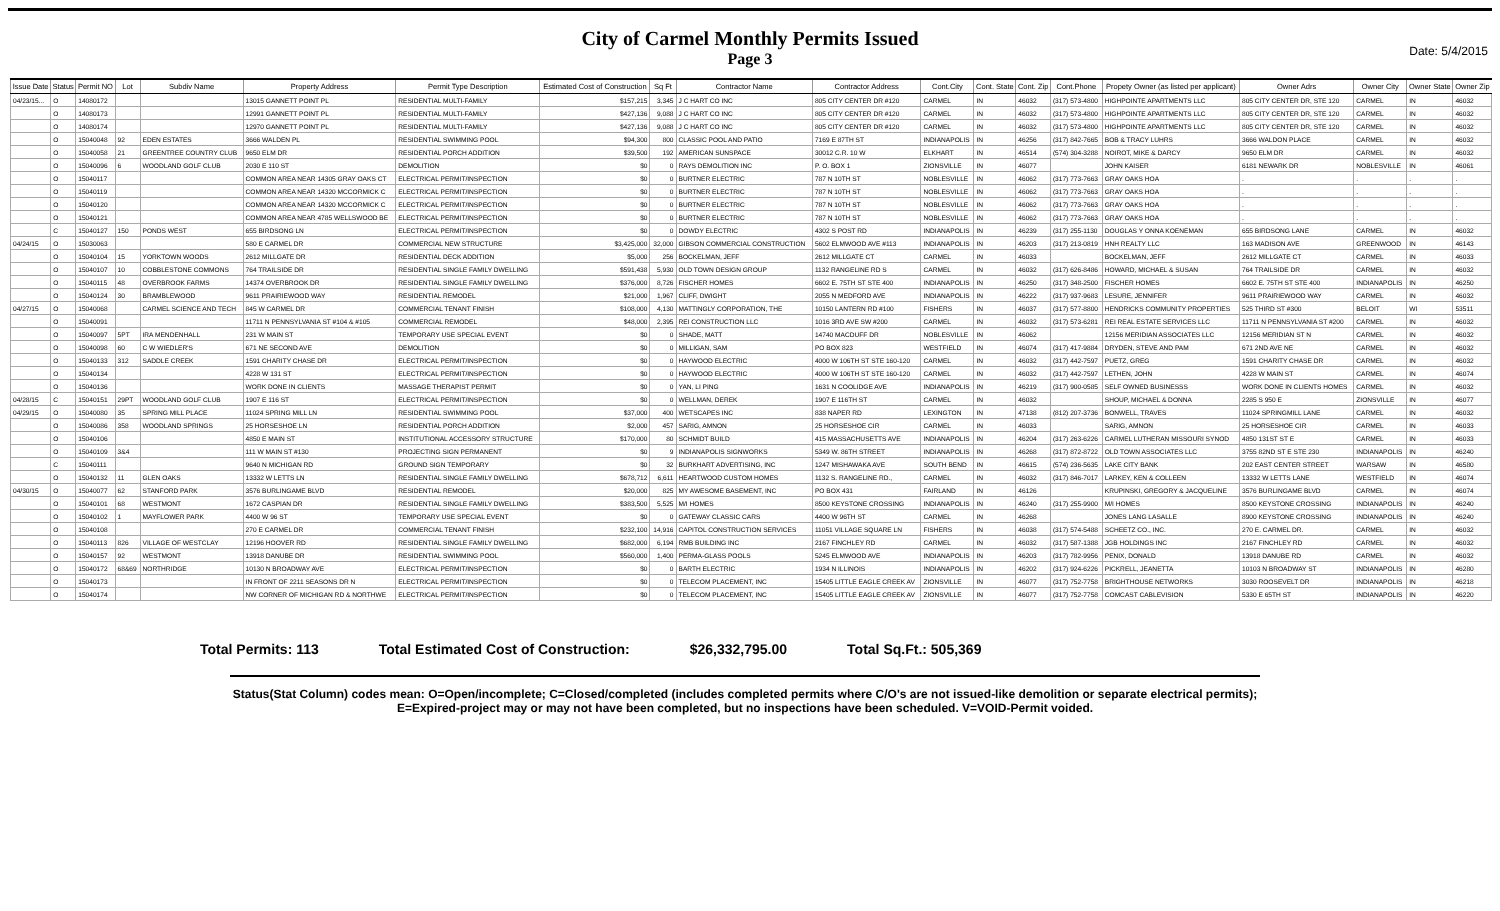City of Carmel Monthly Permits Issued
Page 3
Date: 5/4/2015
| Issue Date | Status | Permit NO | Lot | Subdiv Name | Property Address | Permit Type Description | Estimated Cost of Construction | Sq Ft | Contractor Name | Contractor Address | Cont.City | Cont. State | Cont. Zip | Cont.Phone | Propety Owner (as listed per applicant) | Owner Adrs | Owner City | Owner State | Owner Zip |
| --- | --- | --- | --- | --- | --- | --- | --- | --- | --- | --- | --- | --- | --- | --- | --- | --- | --- | --- | --- |
| 04/23/15... | O | 14080172 | | | 13015 GANNETT POINT PL | RESIDENTIAL MULTI-FAMILY | $157,215 | 3,345 | J C HART CO INC | 805 CITY CENTER DR #120 | CARMEL | IN | 46032 | (317) 573-4800 | HIGHPOINTE APARTMENTS LLC | 805 CITY CENTER DR, STE 120 | CARMEL | IN | 46032 |
| | O | 14080173 | | | 12991 GANNETT POINT PL | RESIDENTIAL MULTI-FAMILY | $427,136 | 9,088 | J C HART CO INC | 805 CITY CENTER DR #120 | CARMEL | IN | 46032 | (317) 573-4800 | HIGHPOINTE APARTMENTS LLC | 805 CITY CENTER DR, STE 120 | CARMEL | IN | 46032 |
| | O | 14080174 | | | 12970 GANNETT POINT PL | RESIDENTIAL MULTI-FAMILY | $427,136 | 9,088 | J C HART CO INC | 805 CITY CENTER DR #120 | CARMEL | IN | 46032 | (317) 573-4800 | HIGHPOINTE APARTMENTS LLC | 805 CITY CENTER DR, STE 120 | CARMEL | IN | 46032 |
| | O | 15040048 | 92 | EDEN ESTATES | 3666 WALDEN PL | RESIDENTIAL SWIMMING POOL | $94,300 | 800 | CLASSIC POOL AND PATIO | 7169 E 87TH ST | INDIANAPOLIS | IN | 46256 | (317) 842-7665 | BOB & TRACY LUHRS | 3666 WALDON PLACE | CARMEL | IN | 46032 |
| | O | 15040058 | 21 | GREENTREE COUNTRY CLUB | 9650 ELM DR | RESIDENTIAL PORCH ADDITION | $39,500 | 192 | AMERICAN SUNSPACE | 30012 C.R. 10 W | ELKHART | IN | 46514 | (574) 304-3288 | NOIROT, MIKE & DARCY | 9650 ELM DR | CARMEL | IN | 46032 |
| | O | 15040096 | 6 | WOODLAND GOLF CLUB | 2030 E 110 ST | DEMOLITION | $0 | 0 | RAYS DEMOLITION INC | P. O. BOX 1 | ZIONSVILLE | IN | 46077 | | JOHN KAISER | 6181 NEWARK DR | NOBLESVILLE | IN | 46061 |
| | O | 15040117 | | | COMMON AREA NEAR 14305 GRAY OAKS CT | ELECTRICAL PERMIT/INSPECTION | $0 | 0 | BURTNER ELECTRIC | 787 N 10TH ST | NOBLESVILLE | IN | 46062 | (317) 773-7663 | GRAY OAKS HOA | . | . | . | . |
| | O | 15040119 | | | COMMON AREA NEAR 14320 MCCORMICK C | ELECTRICAL PERMIT/INSPECTION | $0 | 0 | BURTNER ELECTRIC | 787 N 10TH ST | NOBLESVILLE | IN | 46062 | (317) 773-7663 | GRAY OAKS HOA | . | . | . | . |
| | O | 15040120 | | | COMMON AREA NEAR 14320 MCCORMICK C | ELECTRICAL PERMIT/INSPECTION | $0 | 0 | BURTNER ELECTRIC | 787 N 10TH ST | NOBLESVILLE | IN | 46062 | (317) 773-7663 | GRAY OAKS HOA | . | . | . | . |
| | O | 15040121 | | | COMMON AREA NEAR 4785 WELLSWOOD BE | ELECTRICAL PERMIT/INSPECTION | $0 | 0 | BURTNER ELECTRIC | 787 N 10TH ST | NOBLESVILLE | IN | 46062 | (317) 773-7663 | GRAY OAKS HOA | . | . | . | . |
| | C | 15040127 | 150 | PONDS WEST | 655 BIRDSONG LN | ELECTRICAL PERMIT/INSPECTION | $0 | 0 | DOWDY ELECTRIC | 4302 S POST RD | INDIANAPOLIS | IN | 46239 | (317) 255-1130 | DOUGLAS Y ONNA KOENEMAN | 655 BIRDSONG LANE | CARMEL | IN | 46032 |
| 04/24/15 | O | 15030063 | | | 580 E CARMEL DR | COMMERCIAL NEW STRUCTURE | $3,425,000 | 32,000 | GIBSON COMMERCIAL CONSTRUCTION | 5602 ELMWOOD AVE #113 | INDIANAPOLIS | IN | 46203 | (317) 213-0819 | HNH REALTY LLC | 163 MADISON AVE | GREENWOOD | IN | 46143 |
| | O | 15040104 | 15 | YORKTOWN WOODS | 2612 MILLGATE DR | RESIDENTIAL DECK ADDITION | $5,000 | 256 | BOCKELMAN, JEFF | 2612 MILLGATE CT | CARMEL | IN | 46033 | | BOCKELMAN, JEFF | 2612 MILLGATE CT | CARMEL | IN | 46033 |
| | O | 15040107 | 10 | COBBLESTONE COMMONS | 764 TRAILSIDE DR | RESIDENTIAL SINGLE FAMILY DWELLING | $591,438 | 5,930 | OLD TOWN DESIGN GROUP | 1132 RANGELINE RD S | CARMEL | IN | 46032 | (317) 626-8486 | HOWARD, MICHAEL & SUSAN | 764 TRAILSIDE DR | CARMEL | IN | 46032 |
| | O | 15040115 | 48 | OVERBROOK FARMS | 14374 OVERBROOK DR | RESIDENTIAL SINGLE FAMILY DWELLING | $376,000 | 8,726 | FISCHER HOMES | 6602 E. 75TH ST STE 400 | INDIANAPOLIS | IN | 46250 | (317) 348-2500 | FISCHER HOMES | 6602 E. 75TH ST STE 400 | INDIANAPOLIS | IN | 46250 |
| | O | 15040124 | 30 | BRAMBLEWOOD | 9611 PRAIRIEWOOD WAY | RESIDENTIAL REMODEL | $21,000 | 1,967 | CLIFF, DWIGHT | 2055 N MEDFORD AVE | INDIANAPOLIS | IN | 46222 | (317) 937-9683 | LESURE, JENNIFER | 9611 PRAIRIEWOOD WAY | CARMEL | IN | 46032 |
| 04/27/15 | O | 15040068 | | CARMEL SCIENCE AND TECH | 845 W CARMEL DR | COMMERCIAL TENANT FINISH | $108,000 | 4,130 | MATTINGLY CORPORATION, THE | 10150 LANTERN RD #100 | FISHERS | IN | 46037 | (317) 577-8800 | HENDRICKS COMMUNITY PROPERTIES | 525 THIRD ST #300 | BELOIT | WI | 53511 |
| | O | 15040091 | | | 11711 N PENNSYLVANIA ST #104 & #105 | COMMERCIAL REMODEL | $48,000 | 2,395 | REI CONSTRUCTION LLC | 1016 3RD AVE SW #200 | CARMEL | IN | 46032 | (317) 573-6281 | REI REAL ESTATE SERVICES LLC | 11711 N PENNSYLVANIA ST #200 | CARMEL | IN | 46032 |
| | O | 15040097 | 5PT | IRA MENDENHALL | 231 W MAIN ST | TEMPORARY USE SPECIAL EVENT | $0 | 0 | SHADE, MATT | 14740 MACDUFF DR | NOBLESVILLE | IN | 46062 | | 12156 MERIDIAN ASSOCIATES LLC | 12156 MERIDIAN ST N | CARMEL | IN | 46032 |
| | O | 15040098 | 60 | C W WIEDLER'S | 671 NE SECOND AVE | DEMOLITION | $0 | 0 | MILLIGAN, SAM | PO BOX 823 | WESTFIELD | IN | 46074 | (317) 417-9884 | DRYDEN, STEVE AND PAM | 671 2ND AVE NE | CARMEL | IN | 46032 |
| | O | 15040133 | 312 | SADDLE CREEK | 1591 CHARITY CHASE DR | ELECTRICAL PERMIT/INSPECTION | $0 | 0 | HAYWOOD ELECTRIC | 4000 W 106TH ST STE 160-120 | CARMEL | IN | 46032 | (317) 442-7597 | PUETZ, GREG | 1591 CHARITY CHASE DR | CARMEL | IN | 46032 |
| | O | 15040134 | | | 4228 W 131 ST | ELECTRICAL PERMIT/INSPECTION | $0 | 0 | HAYWOOD ELECTRIC | 4000 W 106TH ST STE 160-120 | CARMEL | IN | 46032 | (317) 442-7597 | LETHEN, JOHN | 4228 W MAIN ST | CARMEL | IN | 46074 |
| | O | 15040136 | | | WORK DONE IN CLIENTS | MASSAGE THERAPIST PERMIT | $0 | 0 | YAN, LI PING | 1631 N COOLIDGE AVE | INDIANAPOLIS | IN | 46219 | (317) 900-0585 | SELF OWNED BUSINESSS | WORK DONE IN CLIENTS HOMES | CARMEL | IN | 46032 |
| 04/28/15 | C | 15040151 | 29PT | WOODLAND GOLF CLUB | 1907 E 116 ST | ELECTRICAL PERMIT/INSPECTION | $0 | 0 | WELLMAN, DEREK | 1907 E 116TH ST | CARMEL | IN | 46032 | | SHOUP, MICHAEL & DONNA | 2285 S 950 E | ZIONSVILLE | IN | 46077 |
| 04/29/15 | O | 15040080 | 35 | SPRING MILL PLACE | 11024 SPRING MILL LN | RESIDENTIAL SWIMMING POOL | $37,000 | 400 | WETSCAPES INC | 838 NAPER RD | LEXINGTON | IN | 47138 | (812) 207-3736 | BONWELL, TRAVES | 11024 SPRINGMILL LANE | CARMEL | IN | 46032 |
| | O | 15040086 | 358 | WOODLAND SPRINGS | 25 HORSESHOE LN | RESIDENTIAL PORCH ADDITION | $2,000 | 457 | SARIG, AMNON | 25 HORSESHOE CIR | CARMEL | IN | 46033 | | SARIG, AMNON | 25 HORSESHOE CIR | CARMEL | IN | 46033 |
| | O | 15040106 | | | 4850 E MAIN ST | INSTITUTIONAL ACCESSORY STRUCTURE | $170,000 | 80 | SCHMIDT BUILD | 415 MASSACHUSETTS AVE | INDIANAPOLIS | IN | 46204 | (317) 263-6226 | CARMEL LUTHERAN MISSOURI SYNOD | 4850 131ST ST E | CARMEL | IN | 46033 |
| | O | 15040109 | 3&4 | | 111 W MAIN ST #130 | PROJECTING SIGN PERMANENT | $0 | 9 | INDIANAPOLIS SIGNWORKS | 5349 W. 86TH STREET | INDIANAPOLIS | IN | 46268 | (317) 872-8722 | OLD TOWN ASSOCIATES LLC | 3755 82ND ST E STE 230 | INDIANAPOLIS | IN | 46240 |
| | C | 15040111 | | | 9640 N MICHIGAN RD | GROUND SIGN TEMPORARY | $0 | 32 | BURKHART ADVERTISING, INC | 1247 MISHAWAKA AVE | SOUTH BEND | IN | 46615 | (574) 236-5635 | LAKE CITY BANK | 202 EAST CENTER STREET | WARSAW | IN | 46580 |
| | O | 15040132 | 11 | GLEN OAKS | 13332 W LETTS LN | RESIDENTIAL SINGLE FAMILY DWELLING | $678,712 | 6,611 | HEARTWOOD CUSTOM HOMES | 1132 S. RANGELINE RD., | CARMEL | IN | 46032 | (317) 846-7017 | LARKEY, KEN & COLLEEN | 13332 W LETTS LANE | WESTFIELD | IN | 46074 |
| 04/30/15 | O | 15040077 | 62 | STANFORD PARK | 3576 BURLINGAME BLVD | RESIDENTIAL REMODEL | $20,000 | 825 | MY AWESOME BASEMENT, INC | PO BOX 431 | FAIRLAND | IN | 46126 | | KRUPINSKI, GREGORY & JACQUELINE | 3576 BURLINGAME BLVD | CARMEL | IN | 46074 |
| | O | 15040101 | 68 | WESTMONT | 1672 CASPIAN DR | RESIDENTIAL SINGLE FAMILY DWELLING | $383,500 | 5,525 | M/I HOMES | 8500 KEYSTONE CROSSING | INDIANAPOLIS | IN | 46240 | (317) 255-9900 | M/I HOMES | 8500 KEYSTONE CROSSING | INDIANAPOLIS | IN | 46240 |
| | O | 15040102 | 1 | MAYFLOWER PARK | 4400 W 96 ST | TEMPORARY USE SPECIAL EVENT | $0 | 0 | GATEWAY CLASSIC CARS | 4400 W 96TH ST | CARMEL | IN | 46268 | | JONES LANG LASALLE | 8900 KEYSTONE CROSSING | INDIANAPOLIS | IN | 46240 |
| | O | 15040108 | | | 270 E CARMEL DR | COMMERCIAL TENANT FINISH | $232,100 | 14,916 | CAPITOL CONSTRUCTION SERVICES | 11051 VILLAGE SQUARE LN | FISHERS | IN | 46038 | (317) 574-5488 | SCHEETZ CO., INC. | 270 E. CARMEL DR. | CARMEL | IN | 46032 |
| | O | 15040113 | 826 | VILLAGE OF WESTCLAY | 12196 HOOVER RD | RESIDENTIAL SINGLE FAMILY DWELLING | $682,000 | 6,194 | RMB BUILDING INC | 2167 FINCHLEY RD | CARMEL | IN | 46032 | (317) 587-1388 | JGB HOLDINGS INC | 2167 FINCHLEY RD | CARMEL | IN | 46032 |
| | O | 15040157 | 92 | WESTMONT | 13918 DANUBE DR | RESIDENTIAL SWIMMING POOL | $560,000 | 1,400 | PERMA-GLASS POOLS | 5245 ELMWOOD AVE | INDIANAPOLIS | IN | 46203 | (317) 782-9956 | PENIX, DONALD | 13918 DANUBE RD | CARMEL | IN | 46032 |
| | O | 15040172 | 68&69 | NORTHRIDGE | 10130 N BROADWAY AVE | ELECTRICAL PERMIT/INSPECTION | $0 | 0 | BARTH ELECTRIC | 1934 N ILLINOIS | INDIANAPOLIS | IN | 46202 | (317) 924-6226 | PICKRELL, JEANETTA | 10103 N BROADWAY ST | INDIANAPOLIS | IN | 46280 |
| | O | 15040173 | | | IN FRONT OF 2211 SEASONS DR N | ELECTRICAL PERMIT/INSPECTION | $0 | 0 | TELECOM PLACEMENT, INC | 15405 LITTLE EAGLE CREEK AV | ZIONSVILLE | IN | 46077 | (317) 752-7758 | BRIGHTHOUSE NETWORKS | 3030 ROOSEVELT DR | INDIANAPOLIS | IN | 46218 |
| | O | 15040174 | | | NW CORNER OF MICHIGAN RD & NORTHWE | ELECTRICAL PERMIT/INSPECTION | $0 | 0 | TELECOM PLACEMENT, INC | 15405 LITTLE EAGLE CREEK AV | ZIONSVILLE | IN | 46077 | (317) 752-7758 | COMCAST CABLEVISION | 5330 E 65TH ST | INDIANAPOLIS | IN | 46220 |
Total Permits: 113 Total Estimated Cost of Construction: $26,332,795.00 Total Sq.Ft.: 505,369
Status(Stat Column) codes mean: O=Open/incomplete; C=Closed/completed (includes completed permits where C/O's are not issued-like demolition or separate electrical permits);
E=Expired-project may or may not have been completed, but no inspections have been scheduled. V=VOID-Permit voided.